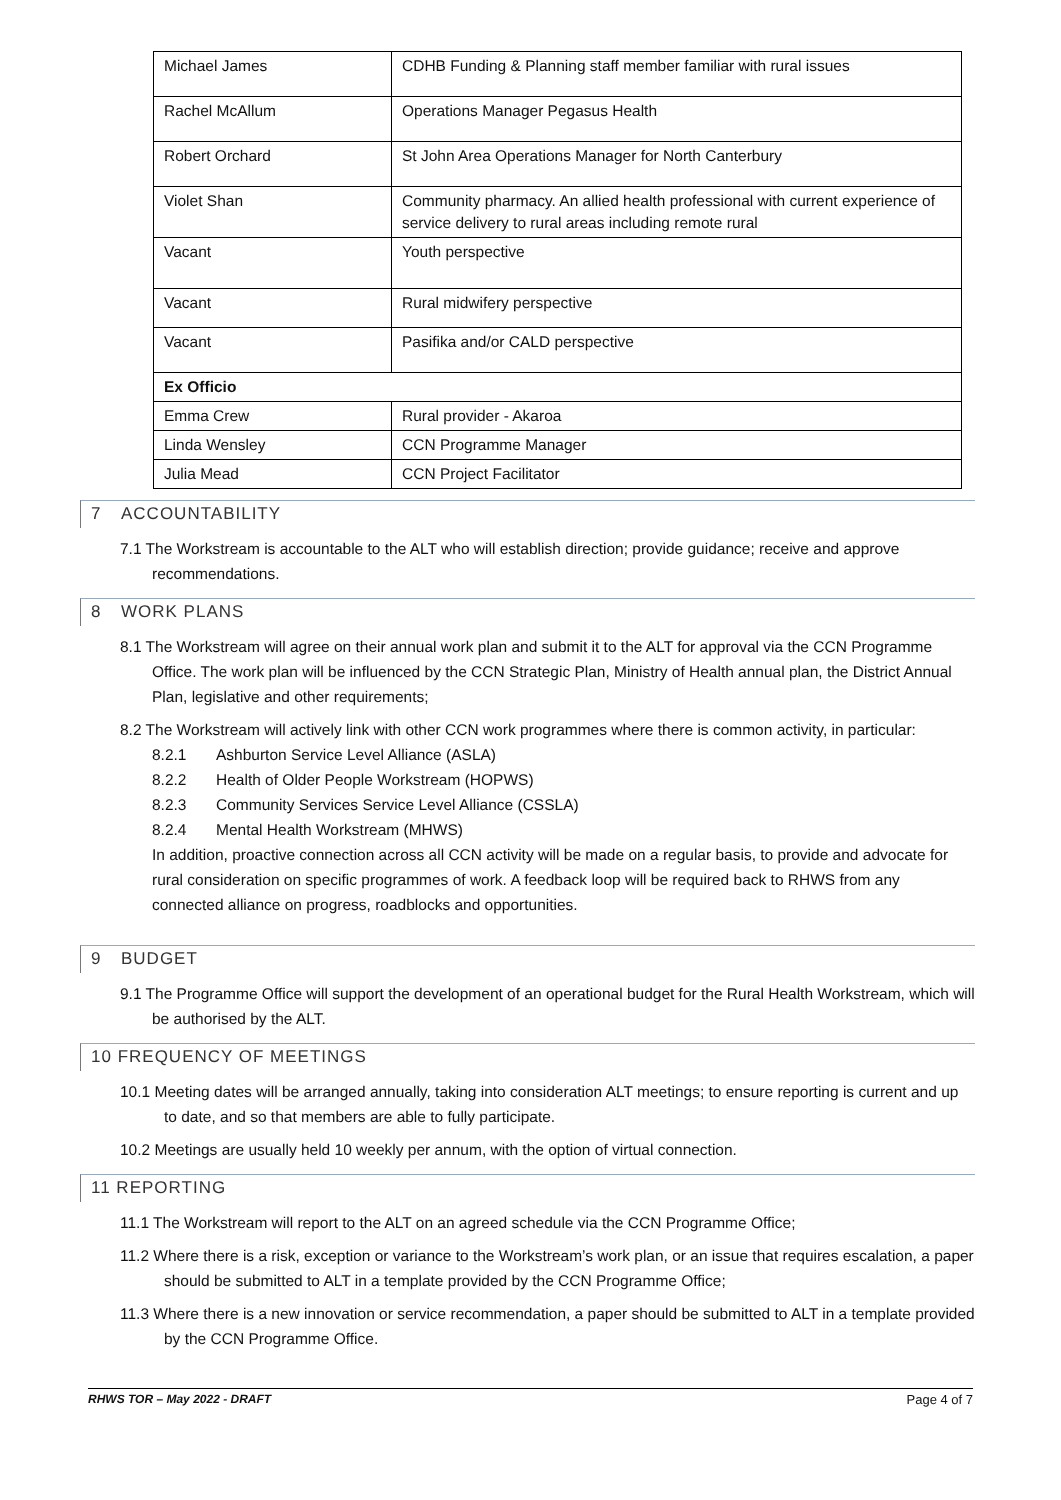| Michael James | CDHB Funding & Planning staff member familiar with rural issues |
| Rachel McAllum | Operations Manager Pegasus Health |
| Robert Orchard | St John Area Operations Manager for North Canterbury |
| Violet Shan | Community pharmacy. An allied health professional with current experience of service delivery to rural areas including remote rural |
| Vacant | Youth perspective |
| Vacant | Rural midwifery perspective |
| Vacant | Pasifika and/or CALD perspective |
| Ex Officio | |
| Emma Crew | Rural provider - Akaroa |
| Linda Wensley | CCN Programme Manager |
| Julia Mead | CCN Project Facilitator |
7 ACCOUNTABILITY
7.1 The Workstream is accountable to the ALT who will establish direction; provide guidance; receive and approve recommendations.
8 WORK PLANS
8.1 The Workstream will agree on their annual work plan and submit it to the ALT for approval via the CCN Programme Office. The work plan will be influenced by the CCN Strategic Plan, Ministry of Health annual plan, the District Annual Plan, legislative and other requirements;
8.2 The Workstream will actively link with other CCN work programmes where there is common activity, in particular:
8.2.1 Ashburton Service Level Alliance (ASLA)
8.2.2 Health of Older People Workstream (HOPWS)
8.2.3 Community Services Service Level Alliance (CSSLA)
8.2.4 Mental Health Workstream (MHWS)
In addition, proactive connection across all CCN activity will be made on a regular basis, to provide and advocate for rural consideration on specific programmes of work. A feedback loop will be required back to RHWS from any connected alliance on progress, roadblocks and opportunities.
9 BUDGET
9.1 The Programme Office will support the development of an operational budget for the Rural Health Workstream, which will be authorised by the ALT.
10 FREQUENCY OF MEETINGS
10.1 Meeting dates will be arranged annually, taking into consideration ALT meetings; to ensure reporting is current and up to date, and so that members are able to fully participate.
10.2 Meetings are usually held 10 weekly per annum, with the option of virtual connection.
11 REPORTING
11.1 The Workstream will report to the ALT on an agreed schedule via the CCN Programme Office;
11.2 Where there is a risk, exception or variance to the Workstream’s work plan, or an issue that requires escalation, a paper should be submitted to ALT in a template provided by the CCN Programme Office;
11.3 Where there is a new innovation or service recommendation, a paper should be submitted to ALT in a template provided by the CCN Programme Office.
RHWS TOR – May 2022 - DRAFT Page 4 of 7